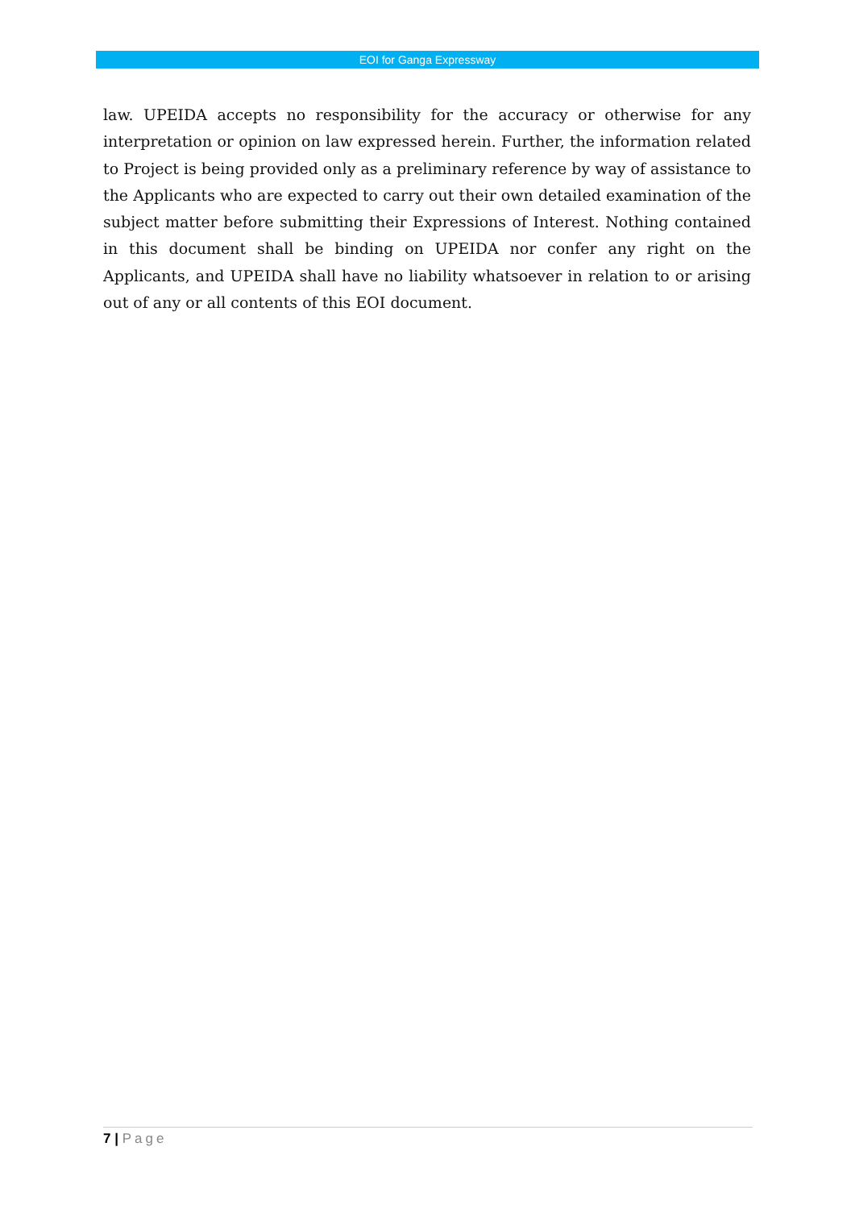EOI for Ganga Expressway
law. UPEIDA accepts no responsibility for the accuracy or otherwise for any interpretation or opinion on law expressed herein. Further, the information related to Project is being provided only as a preliminary reference by way of assistance to the Applicants who are expected to carry out their own detailed examination of the subject matter before submitting their Expressions of Interest. Nothing contained in this document shall be binding on UPEIDA nor confer any right on the Applicants, and UPEIDA shall have no liability whatsoever in relation to or arising out of any or all contents of this EOI document.
7 | Page